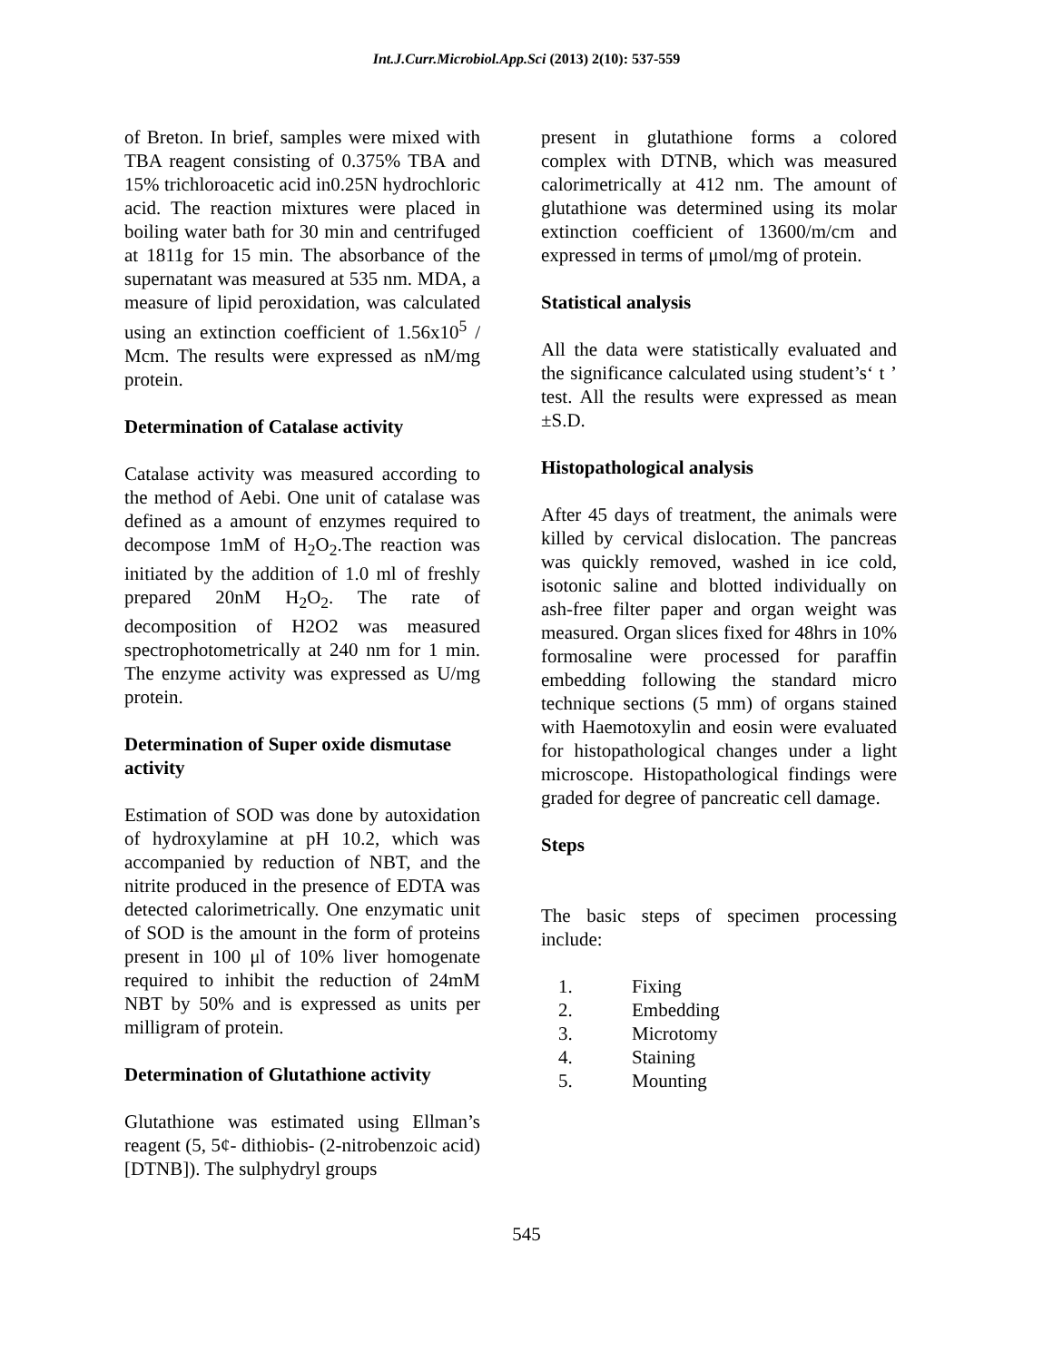Int.J.Curr.Microbiol.App.Sci (2013) 2(10): 537-559
of Breton. In brief, samples were mixed with TBA reagent consisting of 0.375% TBA and 15% trichloroacetic acid in0.25N hydrochloric acid. The reaction mixtures were placed in boiling water bath for 30 min and centrifuged at 1811g for 15 min. The absorbance of the supernatant was measured at 535 nm. MDA, a measure of lipid peroxidation, was calculated using an extinction coefficient of 1.56x10<sup>5</sup> / Mcm. The results were expressed as nM/mg protein.
Determination of Catalase activity
Catalase activity was measured according to the method of Aebi. One unit of catalase was defined as a amount of enzymes required to decompose 1mM of H<sub>2</sub>O<sub>2</sub>.The reaction was initiated by the addition of 1.0 ml of freshly prepared 20nM H<sub>2</sub>O<sub>2</sub>. The rate of decomposition of H2O2 was measured spectrophotometrically at 240 nm for 1 min. The enzyme activity was expressed as U/mg protein.
Determination of Super oxide dismutase activity
Estimation of SOD was done by autoxidation of hydroxylamine at pH 10.2, which was accompanied by reduction of NBT, and the nitrite produced in the presence of EDTA was detected calorimetrically. One enzymatic unit of SOD is the amount in the form of proteins present in 100 μl of 10% liver homogenate required to inhibit the reduction of 24mM NBT by 50% and is expressed as units per milligram of protein.
Determination of Glutathione activity
Glutathione was estimated using Ellman’s reagent (5, 5¢- dithiobis- (2-nitrobenzoic acid) [DTNB]). The sulphydryl groups
present in glutathione forms a colored complex with DTNB, which was measured calorimetrically at 412 nm. The amount of glutathione was determined using its molar extinction coefficient of 13600/m/cm and expressed in terms of μmol/mg of protein.
Statistical analysis
All the data were statistically evaluated and the significance calculated using student’s‘ t ’ test. All the results were expressed as mean ±S.D.
Histopathological analysis
After 45 days of treatment, the animals were killed by cervical dislocation. The pancreas was quickly removed, washed in ice cold, isotonic saline and blotted individually on ash-free filter paper and organ weight was measured. Organ slices fixed for 48hrs in 10% formosaline were processed for paraffin embedding following the standard micro technique sections (5 mm) of organs stained with Haemotoxylin and eosin were evaluated for histopathological changes under a light microscope. Histopathological findings were graded for degree of pancreatic cell damage.
Steps
The basic steps of specimen processing include:
1. Fixing
2. Embedding
3. Microtomy
4. Staining
5. Mounting
545